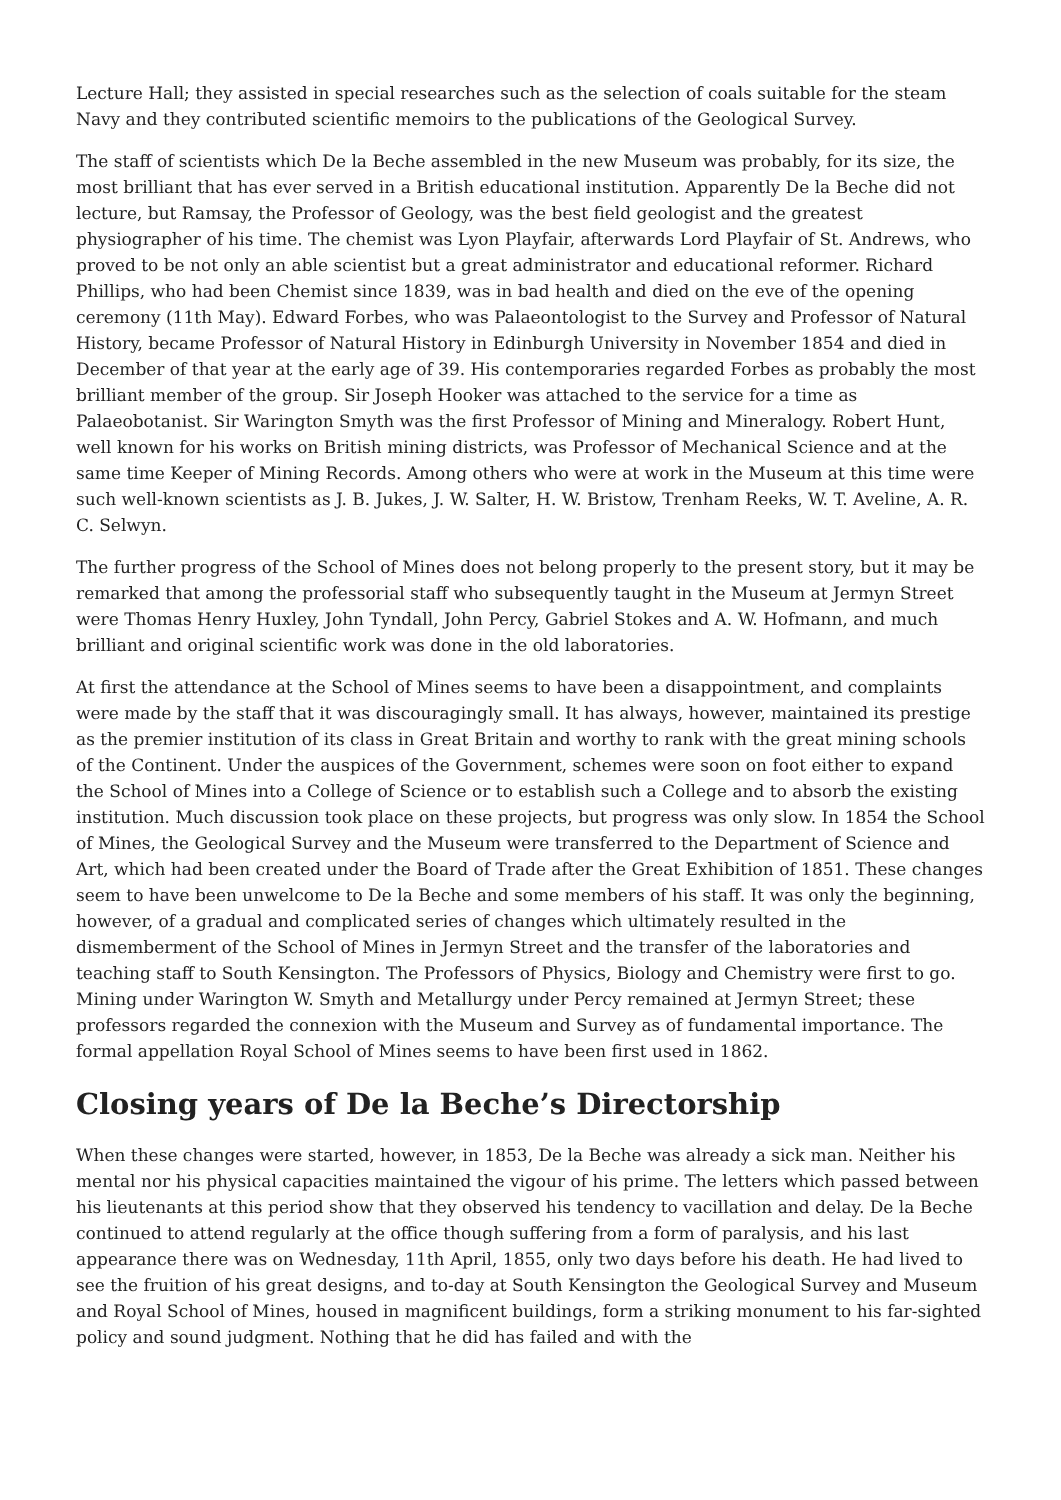Lecture Hall; they assisted in special researches such as the selection of coals suitable for the steam Navy and they contributed scientific memoirs to the publications of the Geological Survey.
The staff of scientists which De la Beche assembled in the new Museum was probably, for its size, the most brilliant that has ever served in a British educational institution. Apparently De la Beche did not lecture, but Ramsay, the Professor of Geology, was the best field geologist and the greatest physiographer of his time. The chemist was Lyon Playfair, afterwards Lord Playfair of St. Andrews, who proved to be not only an able scientist but a great administrator and educational reformer. Richard Phillips, who had been Chemist since 1839, was in bad health and died on the eve of the opening ceremony (11th May). Edward Forbes, who was Palaeontologist to the Survey and Professor of Natural History, became Professor of Natural History in Edinburgh University in November 1854 and died in December of that year at the early age of 39. His contemporaries regarded Forbes as probably the most brilliant member of the group. Sir Joseph Hooker was attached to the service for a time as Palaeobotanist. Sir Warington Smyth was the first Professor of Mining and Mineralogy. Robert Hunt, well known for his works on British mining districts, was Professor of Mechanical Science and at the same time Keeper of Mining Records. Among others who were at work in the Museum at this time were such well-known scientists as J. B. Jukes, J. W. Salter, H. W. Bristow, Trenham Reeks, W. T. Aveline, A. R. C. Selwyn.
The further progress of the School of Mines does not belong properly to the present story, but it may be remarked that among the professorial staff who subsequently taught in the Museum at Jermyn Street were Thomas Henry Huxley, John Tyndall, John Percy, Gabriel Stokes and A. W. Hofmann, and much brilliant and original scientific work was done in the old laboratories.
At first the attendance at the School of Mines seems to have been a disappointment, and complaints were made by the staff that it was discouragingly small. It has always, however, maintained its prestige as the premier institution of its class in Great Britain and worthy to rank with the great mining schools of the Continent. Under the auspices of the Government, schemes were soon on foot either to expand the School of Mines into a College of Science or to establish such a College and to absorb the existing institution. Much discussion took place on these projects, but progress was only slow. In 1854 the School of Mines, the Geological Survey and the Museum were transferred to the Department of Science and Art, which had been created under the Board of Trade after the Great Exhibition of 1851. These changes seem to have been unwelcome to De la Beche and some members of his staff. It was only the beginning, however, of a gradual and complicated series of changes which ultimately resulted in the dismemberment of the School of Mines in Jermyn Street and the transfer of the laboratories and teaching staff to South Kensington. The Professors of Physics, Biology and Chemistry were first to go. Mining under Warington W. Smyth and Metallurgy under Percy remained at Jermyn Street; these professors regarded the connexion with the Museum and Survey as of fundamental importance. The formal appellation Royal School of Mines seems to have been first used in 1862.
Closing years of De la Beche’s Directorship
When these changes were started, however, in 1853, De la Beche was already a sick man. Neither his mental nor his physical capacities maintained the vigour of his prime. The letters which passed between his lieutenants at this period show that they observed his tendency to vacillation and delay. De la Beche continued to attend regularly at the office though suffering from a form of paralysis, and his last appearance there was on Wednesday, 11th April, 1855, only two days before his death. He had lived to see the fruition of his great designs, and to-day at South Kensington the Geological Survey and Museum and Royal School of Mines, housed in magnificent buildings, form a striking monument to his far-sighted policy and sound judgment. Nothing that he did has failed and with the